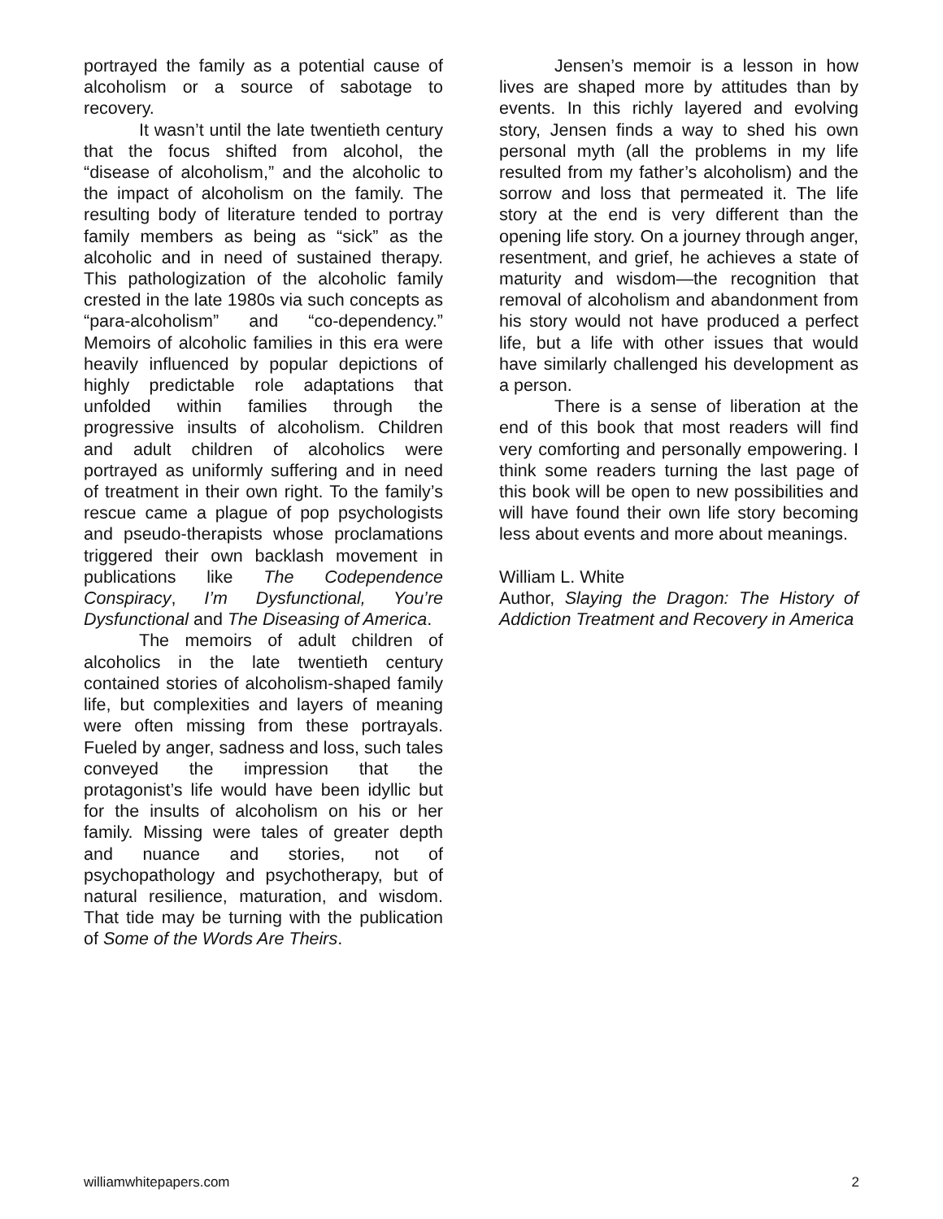portrayed the family as a potential cause of alcoholism or a source of sabotage to recovery.
It wasn’t until the late twentieth century that the focus shifted from alcohol, the “disease of alcoholism,” and the alcoholic to the impact of alcoholism on the family. The resulting body of literature tended to portray family members as being as “sick” as the alcoholic and in need of sustained therapy. This pathologization of the alcoholic family crested in the late 1980s via such concepts as “para-alcoholism” and “co-dependency.” Memoirs of alcoholic families in this era were heavily influenced by popular depictions of highly predictable role adaptations that unfolded within families through the progressive insults of alcoholism. Children and adult children of alcoholics were portrayed as uniformly suffering and in need of treatment in their own right. To the family’s rescue came a plague of pop psychologists and pseudo-therapists whose proclamations triggered their own backlash movement in publications like The Codependence Conspiracy, I’m Dysfunctional, You’re Dysfunctional and The Diseasing of America.
The memoirs of adult children of alcoholics in the late twentieth century contained stories of alcoholism-shaped family life, but complexities and layers of meaning were often missing from these portrayals. Fueled by anger, sadness and loss, such tales conveyed the impression that the protagonist’s life would have been idyllic but for the insults of alcoholism on his or her family. Missing were tales of greater depth and nuance and stories, not of psychopathology and psychotherapy, but of natural resilience, maturation, and wisdom. That tide may be turning with the publication of Some of the Words Are Theirs.
Jensen’s memoir is a lesson in how lives are shaped more by attitudes than by events. In this richly layered and evolving story, Jensen finds a way to shed his own personal myth (all the problems in my life resulted from my father’s alcoholism) and the sorrow and loss that permeated it. The life story at the end is very different than the opening life story. On a journey through anger, resentment, and grief, he achieves a state of maturity and wisdom—the recognition that removal of alcoholism and abandonment from his story would not have produced a perfect life, but a life with other issues that would have similarly challenged his development as a person.
There is a sense of liberation at the end of this book that most readers will find very comforting and personally empowering. I think some readers turning the last page of this book will be open to new possibilities and will have found their own life story becoming less about events and more about meanings.
William L. White
Author, Slaying the Dragon: The History of Addiction Treatment and Recovery in America
williamwhitepapers.com 2